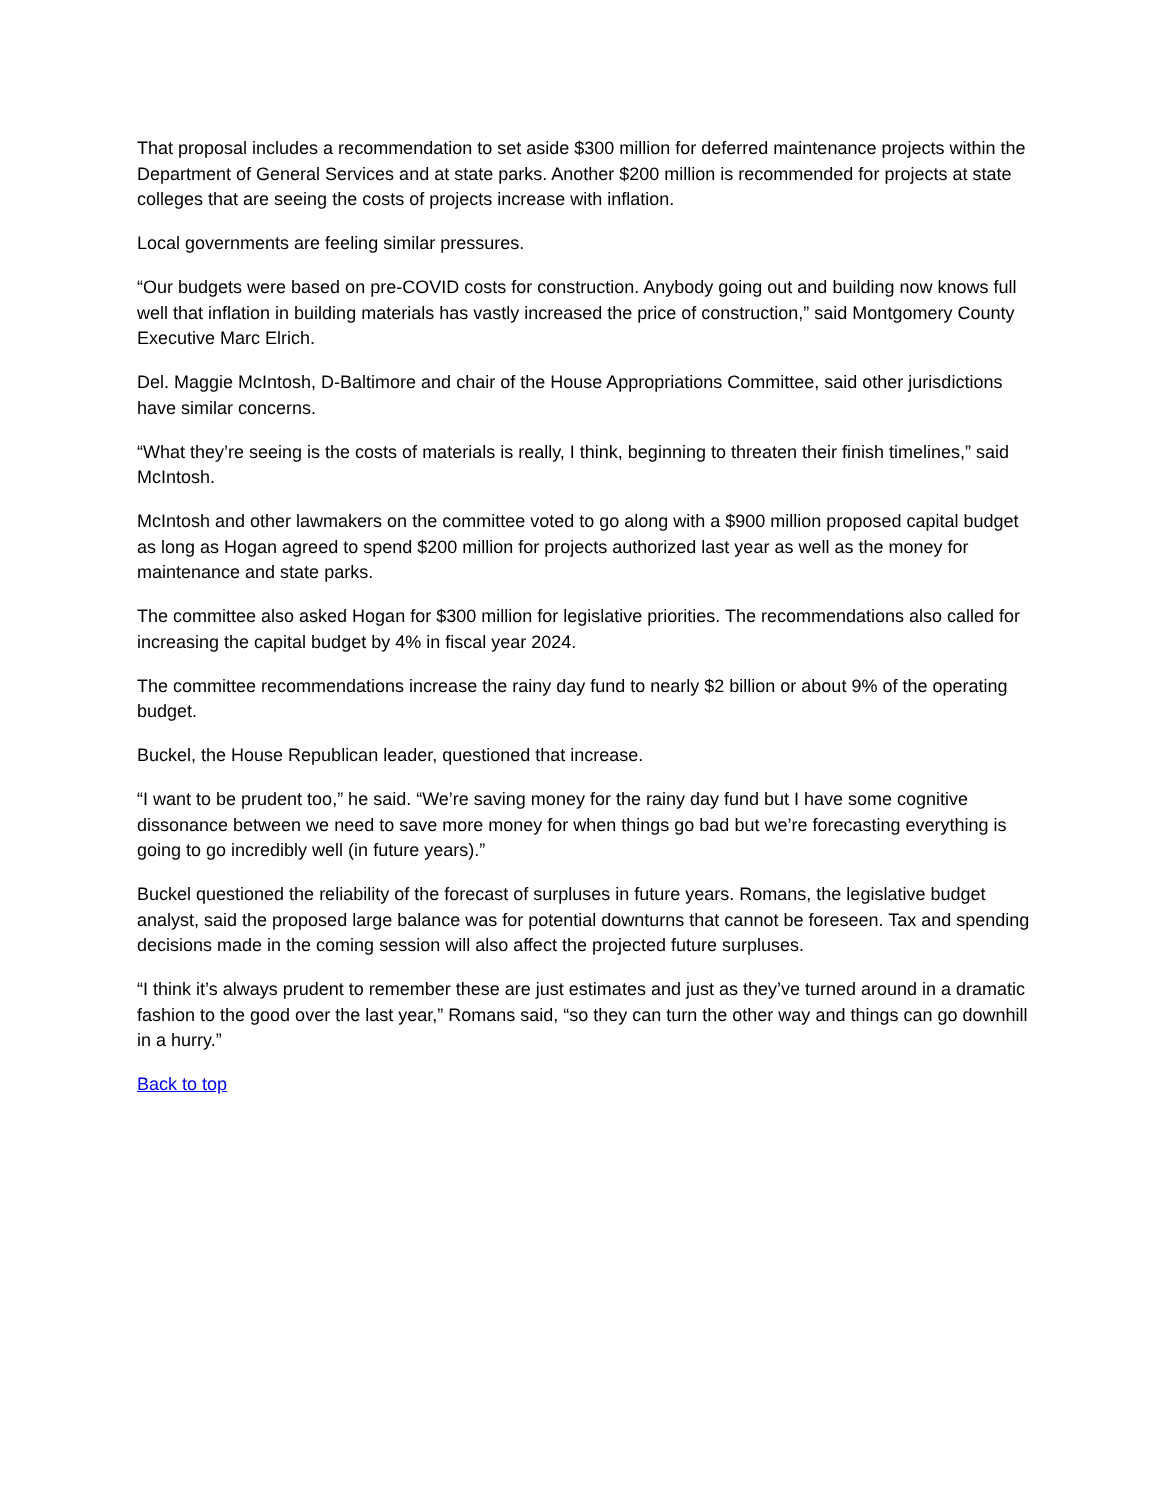That proposal includes a recommendation to set aside $300 million for deferred maintenance projects within the Department of General Services and at state parks. Another $200 million is recommended for projects at state colleges that are seeing the costs of projects increase with inflation.
Local governments are feeling similar pressures.
“Our budgets were based on pre-COVID costs for construction. Anybody going out and building now knows full well that inflation in building materials has vastly increased the price of construction,” said Montgomery County Executive Marc Elrich.
Del. Maggie McIntosh, D-Baltimore and chair of the House Appropriations Committee, said other jurisdictions have similar concerns.
“What they’re seeing is the costs of materials is really, I think, beginning to threaten their finish timelines,” said McIntosh.
McIntosh and other lawmakers on the committee voted to go along with a $900 million proposed capital budget as long as Hogan agreed to spend $200 million for projects authorized last year as well as the money for maintenance and state parks.
The committee also asked Hogan for $300 million for legislative priorities. The recommendations also called for increasing the capital budget by 4% in fiscal year 2024.
The committee recommendations increase the rainy day fund to nearly $2 billion or about 9% of the operating budget.
Buckel, the House Republican leader, questioned that increase.
“I want to be prudent too,” he said. “We’re saving money for the rainy day fund but I have some cognitive dissonance between we need to save more money for when things go bad but we’re forecasting everything is going to go incredibly well (in future years).”
Buckel questioned the reliability of the forecast of surpluses in future years. Romans, the legislative budget analyst, said the proposed large balance was for potential downturns that cannot be foreseen. Tax and spending decisions made in the coming session will also affect the projected future surpluses.
“I think it’s always prudent to remember these are just estimates and just as they’ve turned around in a dramatic fashion to the good over the last year,” Romans said, “so they can turn the other way and things can go downhill in a hurry.”
Back to top